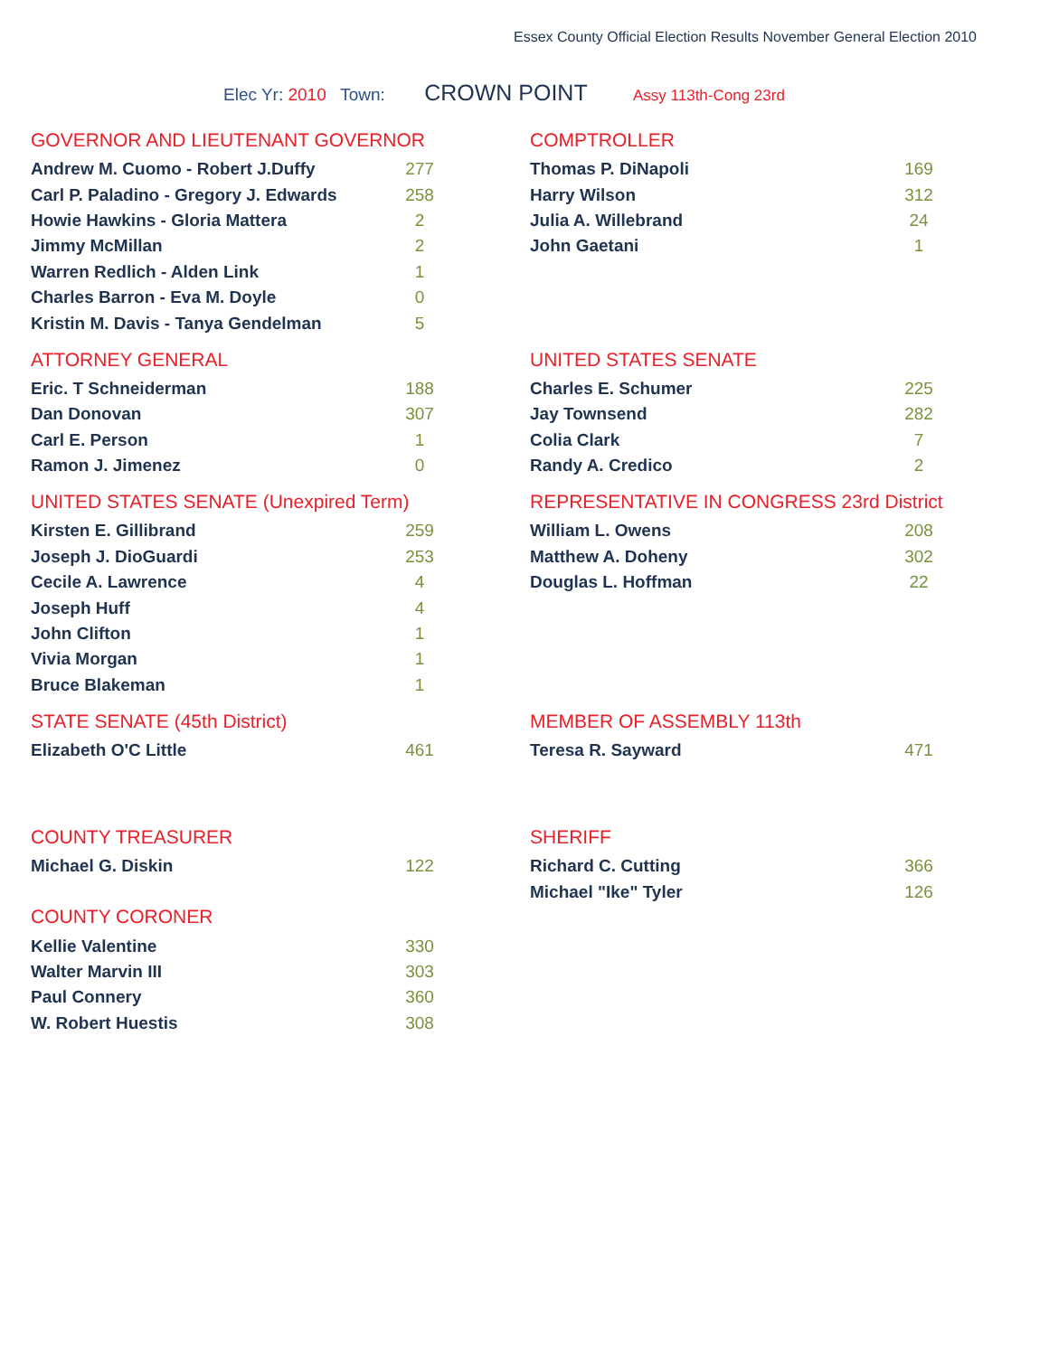Essex County Official Election Results November General Election 2010
Elec Yr: 2010 Town: CROWN POINT Assy 113th-Cong 23rd
GOVERNOR AND LIEUTENANT GOVERNOR
| Andrew M. Cuomo - Robert J.Duffy | 277 |
| Carl P. Paladino - Gregory J. Edwards | 258 |
| Howie Hawkins - Gloria Mattera | 2 |
| Jimmy McMillan | 2 |
| Warren Redlich - Alden Link | 1 |
| Charles Barron - Eva M. Doyle | 0 |
| Kristin M. Davis - Tanya Gendelman | 5 |
COMPTROLLER
| Thomas P. DiNapoli | 169 |
| Harry Wilson | 312 |
| Julia A. Willebrand | 24 |
| John Gaetani | 1 |
ATTORNEY GENERAL
| Eric. T Schneiderman | 188 |
| Dan Donovan | 307 |
| Carl E. Person | 1 |
| Ramon J. Jimenez | 0 |
UNITED STATES SENATE
| Charles E. Schumer | 225 |
| Jay Townsend | 282 |
| Colia Clark | 7 |
| Randy A. Credico | 2 |
UNITED STATES SENATE (Unexpired Term)
| Kirsten E. Gillibrand | 259 |
| Joseph J. DioGuardi | 253 |
| Cecile A. Lawrence | 4 |
| Joseph Huff | 4 |
| John Clifton | 1 |
| Vivia Morgan | 1 |
| Bruce Blakeman | 1 |
REPRESENTATIVE IN CONGRESS 23rd District
| William L. Owens | 208 |
| Matthew A. Doheny | 302 |
| Douglas L. Hoffman | 22 |
STATE SENATE (45th District)
| Elizabeth O'C Little | 461 |
MEMBER OF ASSEMBLY 113th
| Teresa R. Sayward | 471 |
COUNTY TREASURER
| Michael G. Diskin | 122 |
COUNTY CORONER
| Kellie Valentine | 330 |
| Walter Marvin III | 303 |
| Paul Connery | 360 |
| W. Robert Huestis | 308 |
SHERIFF
| Richard C. Cutting | 366 |
| Michael "Ike" Tyler | 126 |